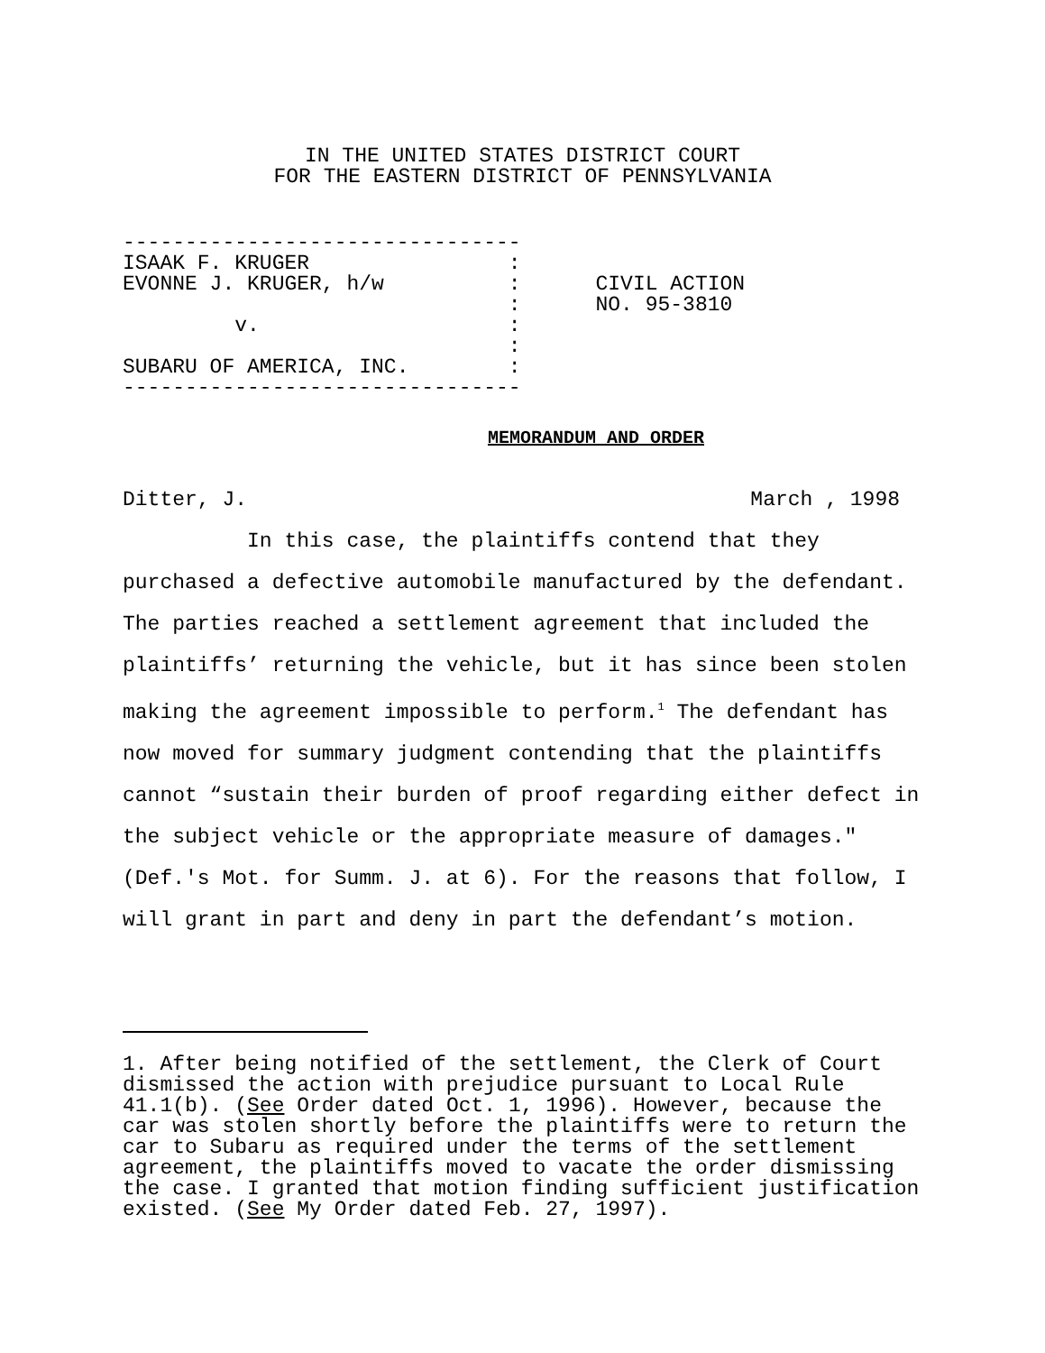IN THE UNITED STATES DISTRICT COURT
FOR THE EASTERN DISTRICT OF PENNSYLVANIA
--------------------------------
ISAAK F. KRUGER                :
EVONNE J. KRUGER, h/w          :      CIVIL ACTION
                               :      NO. 95-3810
         v.                    :
                               :
SUBARU OF AMERICA, INC.        :
--------------------------------
MEMORANDUM AND ORDER
Ditter, J. March , 1998
In this case, the plaintiffs contend that they purchased a defective automobile manufactured by the defendant. The parties reached a settlement agreement that included the plaintiffs’ returning the vehicle, but it has since been stolen making the agreement impossible to perform.<sup>1</sup> The defendant has now moved for summary judgment contending that the plaintiffs cannot “sustain their burden of proof regarding either defect in the subject vehicle or the appropriate measure of damages." (Def.'s Mot. for Summ. J. at 6). For the reasons that follow, I will grant in part and deny in part the defendant’s motion.
1. After being notified of the settlement, the Clerk of Court dismissed the action with prejudice pursuant to Local Rule 41.1(b). (See Order dated Oct. 1, 1996). However, because the car was stolen shortly before the plaintiffs were to return the car to Subaru as required under the terms of the settlement agreement, the plaintiffs moved to vacate the order dismissing the case. I granted that motion finding sufficient justification existed. (See My Order dated Feb. 27, 1997).